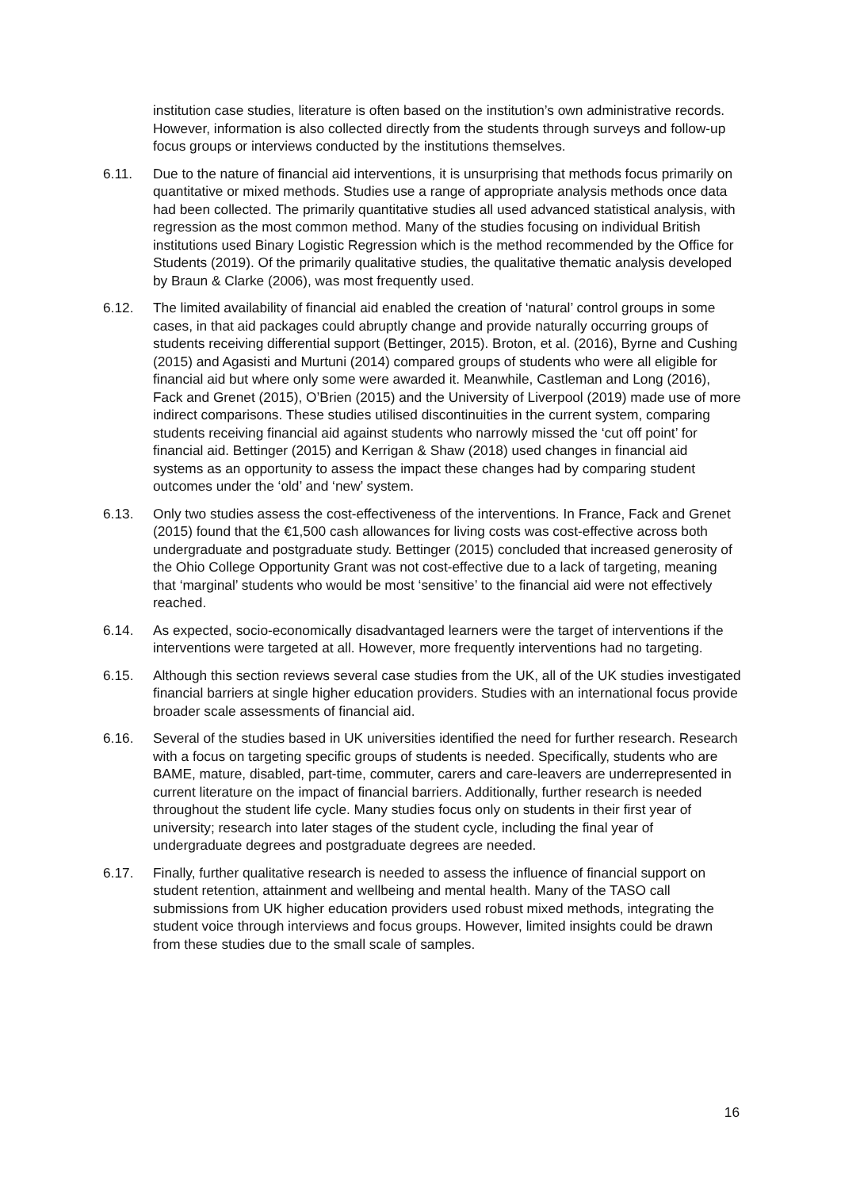institution case studies, literature is often based on the institution’s own administrative records. However, information is also collected directly from the students through surveys and follow-up focus groups or interviews conducted by the institutions themselves.
6.11. Due to the nature of financial aid interventions, it is unsurprising that methods focus primarily on quantitative or mixed methods. Studies use a range of appropriate analysis methods once data had been collected. The primarily quantitative studies all used advanced statistical analysis, with regression as the most common method. Many of the studies focusing on individual British institutions used Binary Logistic Regression which is the method recommended by the Office for Students (2019). Of the primarily qualitative studies, the qualitative thematic analysis developed by Braun & Clarke (2006), was most frequently used.
6.12. The limited availability of financial aid enabled the creation of ‘natural’ control groups in some cases, in that aid packages could abruptly change and provide naturally occurring groups of students receiving differential support (Bettinger, 2015). Broton, et al. (2016), Byrne and Cushing (2015) and Agasisti and Murtuni (2014) compared groups of students who were all eligible for financial aid but where only some were awarded it. Meanwhile, Castleman and Long (2016), Fack and Grenet (2015), O’Brien (2015) and the University of Liverpool (2019) made use of more indirect comparisons. These studies utilised discontinuities in the current system, comparing students receiving financial aid against students who narrowly missed the ‘cut off point’ for financial aid. Bettinger (2015) and Kerrigan & Shaw (2018) used changes in financial aid systems as an opportunity to assess the impact these changes had by comparing student outcomes under the ‘old’ and ‘new’ system.
6.13. Only two studies assess the cost-effectiveness of the interventions. In France, Fack and Grenet (2015) found that the €1,500 cash allowances for living costs was cost-effective across both undergraduate and postgraduate study. Bettinger (2015) concluded that increased generosity of the Ohio College Opportunity Grant was not cost-effective due to a lack of targeting, meaning that ‘marginal’ students who would be most ‘sensitive’ to the financial aid were not effectively reached.
6.14. As expected, socio-economically disadvantaged learners were the target of interventions if the interventions were targeted at all. However, more frequently interventions had no targeting.
6.15. Although this section reviews several case studies from the UK, all of the UK studies investigated financial barriers at single higher education providers. Studies with an international focus provide broader scale assessments of financial aid.
6.16. Several of the studies based in UK universities identified the need for further research. Research with a focus on targeting specific groups of students is needed. Specifically, students who are BAME, mature, disabled, part-time, commuter, carers and care-leavers are underrepresented in current literature on the impact of financial barriers. Additionally, further research is needed throughout the student life cycle. Many studies focus only on students in their first year of university; research into later stages of the student cycle, including the final year of undergraduate degrees and postgraduate degrees are needed.
6.17. Finally, further qualitative research is needed to assess the influence of financial support on student retention, attainment and wellbeing and mental health. Many of the TASO call submissions from UK higher education providers used robust mixed methods, integrating the student voice through interviews and focus groups. However, limited insights could be drawn from these studies due to the small scale of samples.
16